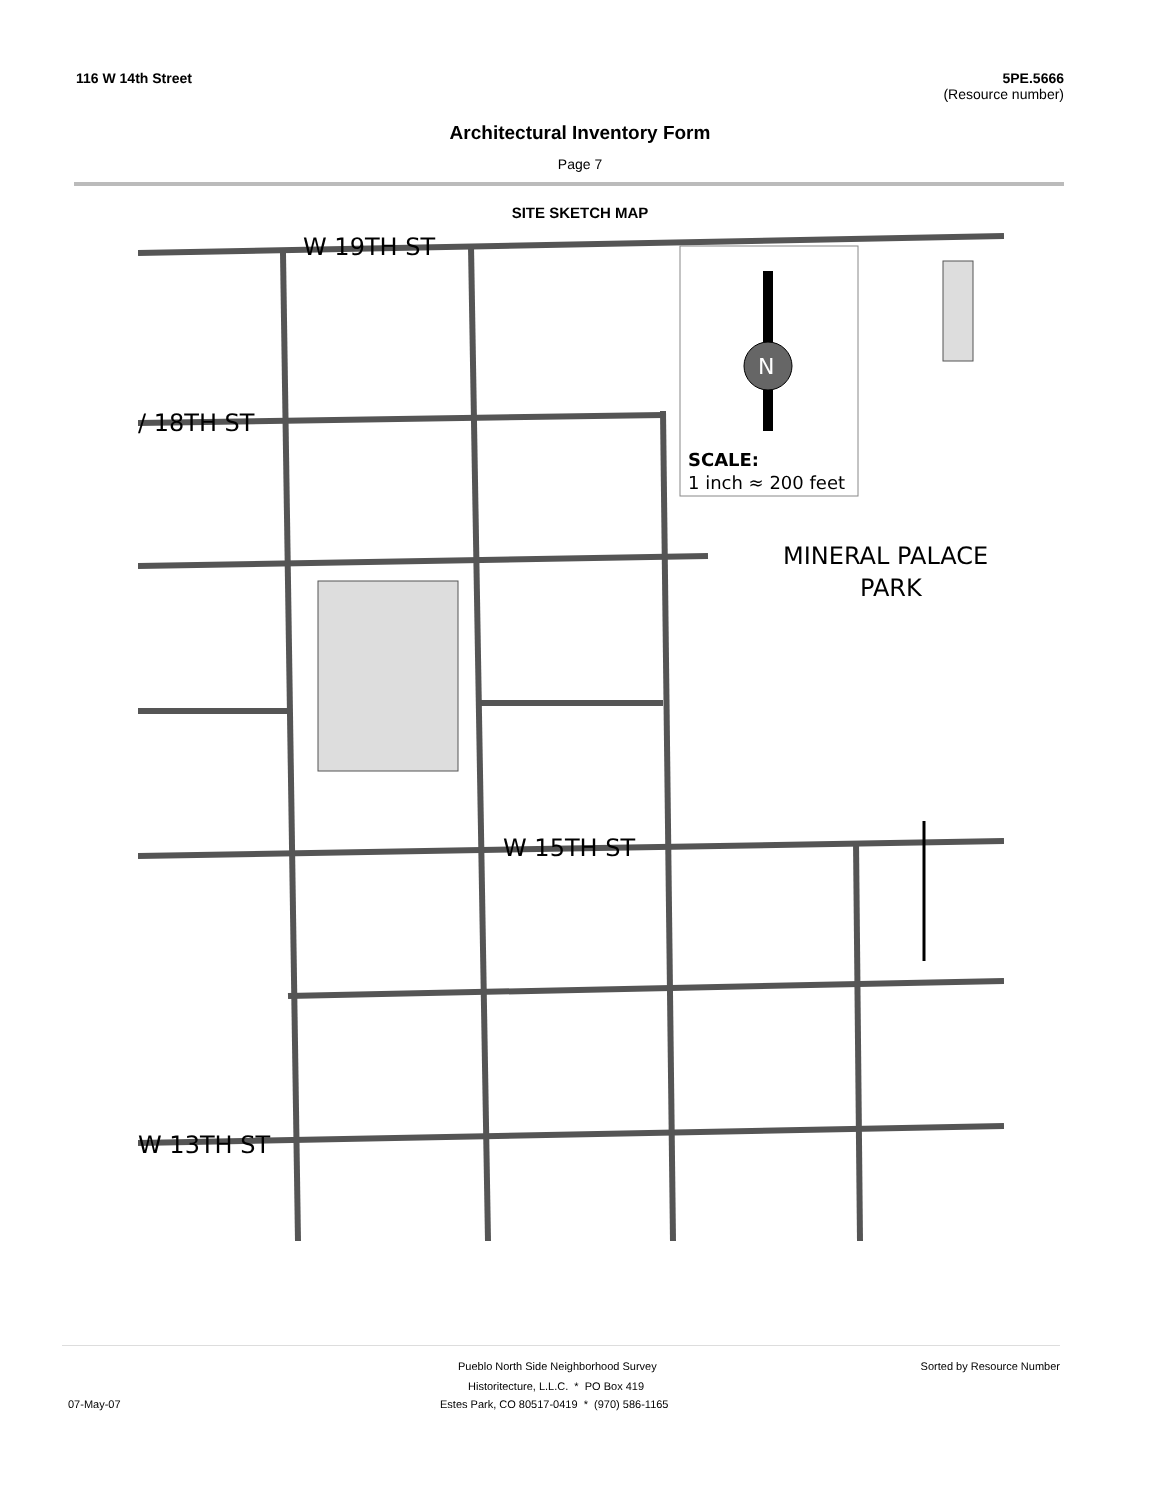116 W 14th Street 5PE.5666
(Resource number)
Architectural Inventory Form
Page 7
SITE SKETCH MAP
W 19TH ST
/ 18TH ST
W 15TH ST
W 13TH ST
MINERAL PALACE
PARK
N
SCALE:
1 inch ≈ 200 feet
Pueblo North Side Neighborhood Survey
Sorted by Resource Number
Historitecture, L.L.C. * PO Box 419
07-May-07
Estes Park, CO 80517-0419 * (970) 586-1165